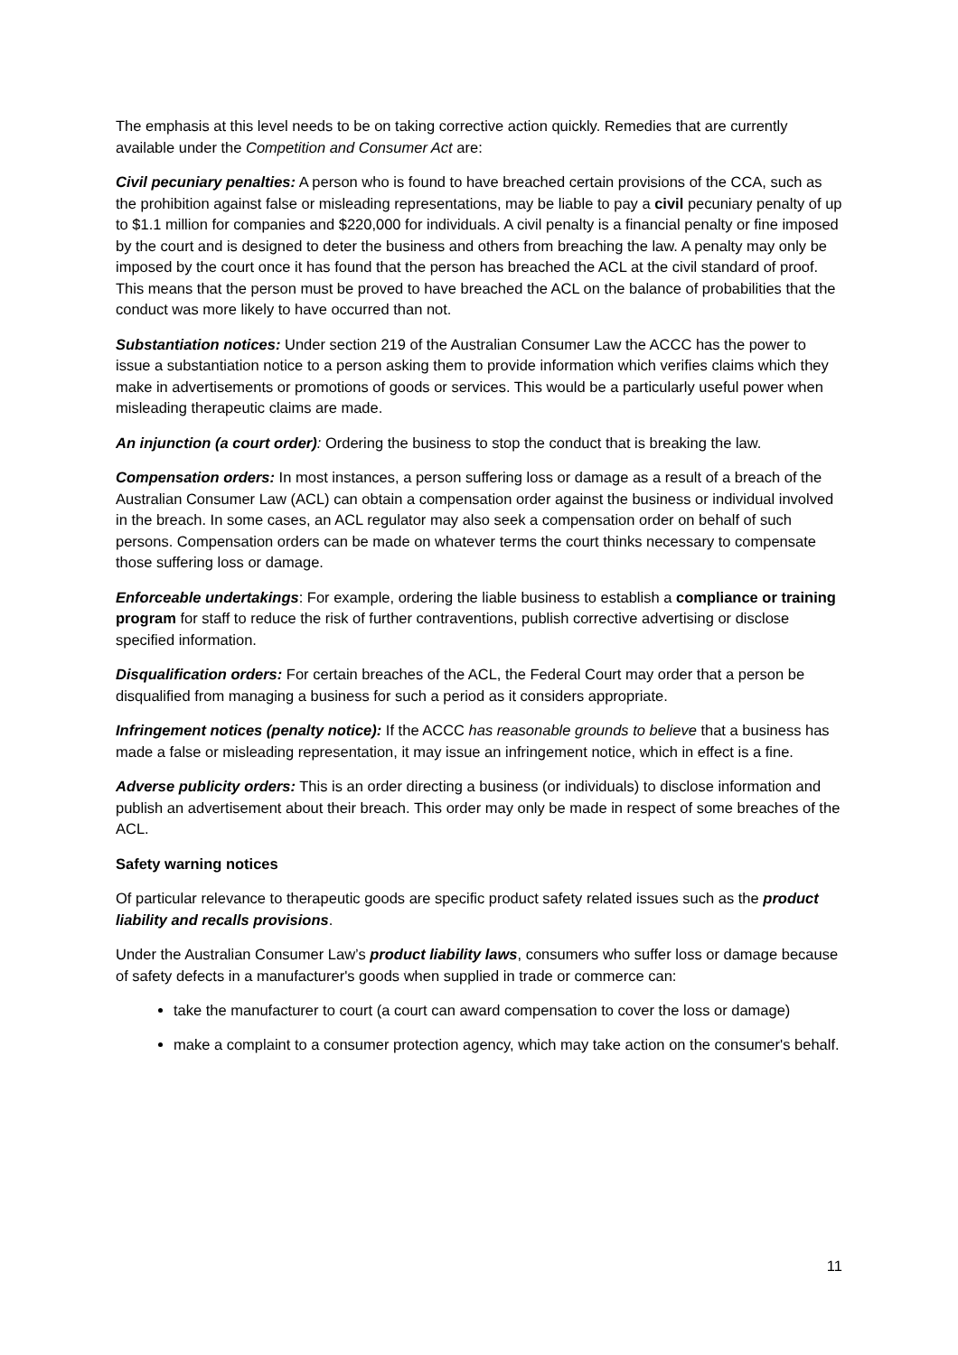The emphasis at this level needs to be on taking corrective action quickly. Remedies that are currently available under the Competition and Consumer Act are:
Civil pecuniary penalties: A person who is found to have breached certain provisions of the CCA, such as the prohibition against false or misleading representations, may be liable to pay a civil pecuniary penalty of up to $1.1 million for companies and $220,000 for individuals. A civil penalty is a financial penalty or fine imposed by the court and is designed to deter the business and others from breaching the law. A penalty may only be imposed by the court once it has found that the person has breached the ACL at the civil standard of proof. This means that the person must be proved to have breached the ACL on the balance of probabilities that the conduct was more likely to have occurred than not.
Substantiation notices: Under section 219 of the Australian Consumer Law the ACCC has the power to issue a substantiation notice to a person asking them to provide information which verifies claims which they make in advertisements or promotions of goods or services. This would be a particularly useful power when misleading therapeutic claims are made.
An injunction (a court order): Ordering the business to stop the conduct that is breaking the law.
Compensation orders: In most instances, a person suffering loss or damage as a result of a breach of the Australian Consumer Law (ACL) can obtain a compensation order against the business or individual involved in the breach. In some cases, an ACL regulator may also seek a compensation order on behalf of such persons. Compensation orders can be made on whatever terms the court thinks necessary to compensate those suffering loss or damage.
Enforceable undertakings: For example, ordering the liable business to establish a compliance or training program for staff to reduce the risk of further contraventions, publish corrective advertising or disclose specified information.
Disqualification orders: For certain breaches of the ACL, the Federal Court may order that a person be disqualified from managing a business for such a period as it considers appropriate.
Infringement notices (penalty notice): If the ACCC has reasonable grounds to believe that a business has made a false or misleading representation, it may issue an infringement notice, which in effect is a fine.
Adverse publicity orders: This is an order directing a business (or individuals) to disclose information and publish an advertisement about their breach. This order may only be made in respect of some breaches of the ACL.
Safety warning notices
Of particular relevance to therapeutic goods are specific product safety related issues such as the product liability and recalls provisions.
Under the Australian Consumer Law’s product liability laws, consumers who suffer loss or damage because of safety defects in a manufacturer's goods when supplied in trade or commerce can:
take the manufacturer to court (a court can award compensation to cover the loss or damage)
make a complaint to a consumer protection agency, which may take action on the consumer's behalf.
11